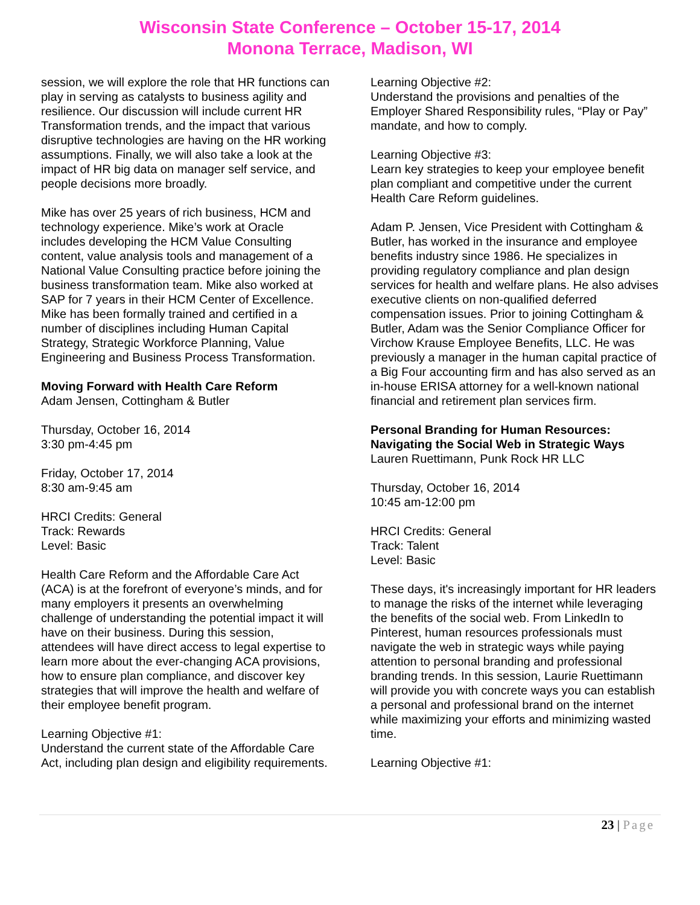Wisconsin State Conference – October 15-17, 2014
Monona Terrace, Madison, WI
session, we will explore the role that HR functions can play in serving as catalysts to business agility and resilience. Our discussion will include current HR Transformation trends, and the impact that various disruptive technologies are having on the HR working assumptions. Finally, we will also take a look at the impact of HR big data on manager self service, and people decisions more broadly.
Mike has over 25 years of rich business, HCM and technology experience. Mike’s work at Oracle includes developing the HCM Value Consulting content, value analysis tools and management of a National Value Consulting practice before joining the business transformation team. Mike also worked at SAP for 7 years in their HCM Center of Excellence. Mike has been formally trained and certified in a number of disciplines including Human Capital Strategy, Strategic Workforce Planning, Value Engineering and Business Process Transformation.
Moving Forward with Health Care Reform
Adam Jensen, Cottingham & Butler
Thursday, October 16, 2014
3:30 pm-4:45 pm
Friday, October 17, 2014
8:30 am-9:45 am
HRCI Credits: General
Track: Rewards
Level: Basic
Health Care Reform and the Affordable Care Act (ACA) is at the forefront of everyone’s minds, and for many employers it presents an overwhelming challenge of understanding the potential impact it will have on their business. During this session, attendees will have direct access to legal expertise to learn more about the ever-changing ACA provisions, how to ensure plan compliance, and discover key strategies that will improve the health and welfare of their employee benefit program.
Learning Objective #1:
Understand the current state of the Affordable Care Act, including plan design and eligibility requirements.
Learning Objective #2:
Understand the provisions and penalties of the Employer Shared Responsibility rules, “Play or Pay” mandate, and how to comply.
Learning Objective #3:
Learn key strategies to keep your employee benefit plan compliant and competitive under the current Health Care Reform guidelines.
Adam P. Jensen, Vice President with Cottingham & Butler, has worked in the insurance and employee benefits industry since 1986. He specializes in providing regulatory compliance and plan design services for health and welfare plans. He also advises executive clients on non-qualified deferred compensation issues. Prior to joining Cottingham & Butler, Adam was the Senior Compliance Officer for Virchow Krause Employee Benefits, LLC. He was previously a manager in the human capital practice of a Big Four accounting firm and has also served as an in-house ERISA attorney for a well-known national financial and retirement plan services firm.
Personal Branding for Human Resources: Navigating the Social Web in Strategic Ways
Lauren Ruettimann, Punk Rock HR LLC
Thursday, October 16, 2014
10:45 am-12:00 pm
HRCI Credits: General
Track: Talent
Level: Basic
These days, it's increasingly important for HR leaders to manage the risks of the internet while leveraging the benefits of the social web. From LinkedIn to Pinterest, human resources professionals must navigate the web in strategic ways while paying attention to personal branding and professional branding trends. In this session, Laurie Ruettimann will provide you with concrete ways you can establish a personal and professional brand on the internet while maximizing your efforts and minimizing wasted time.
Learning Objective #1:
23 | Page